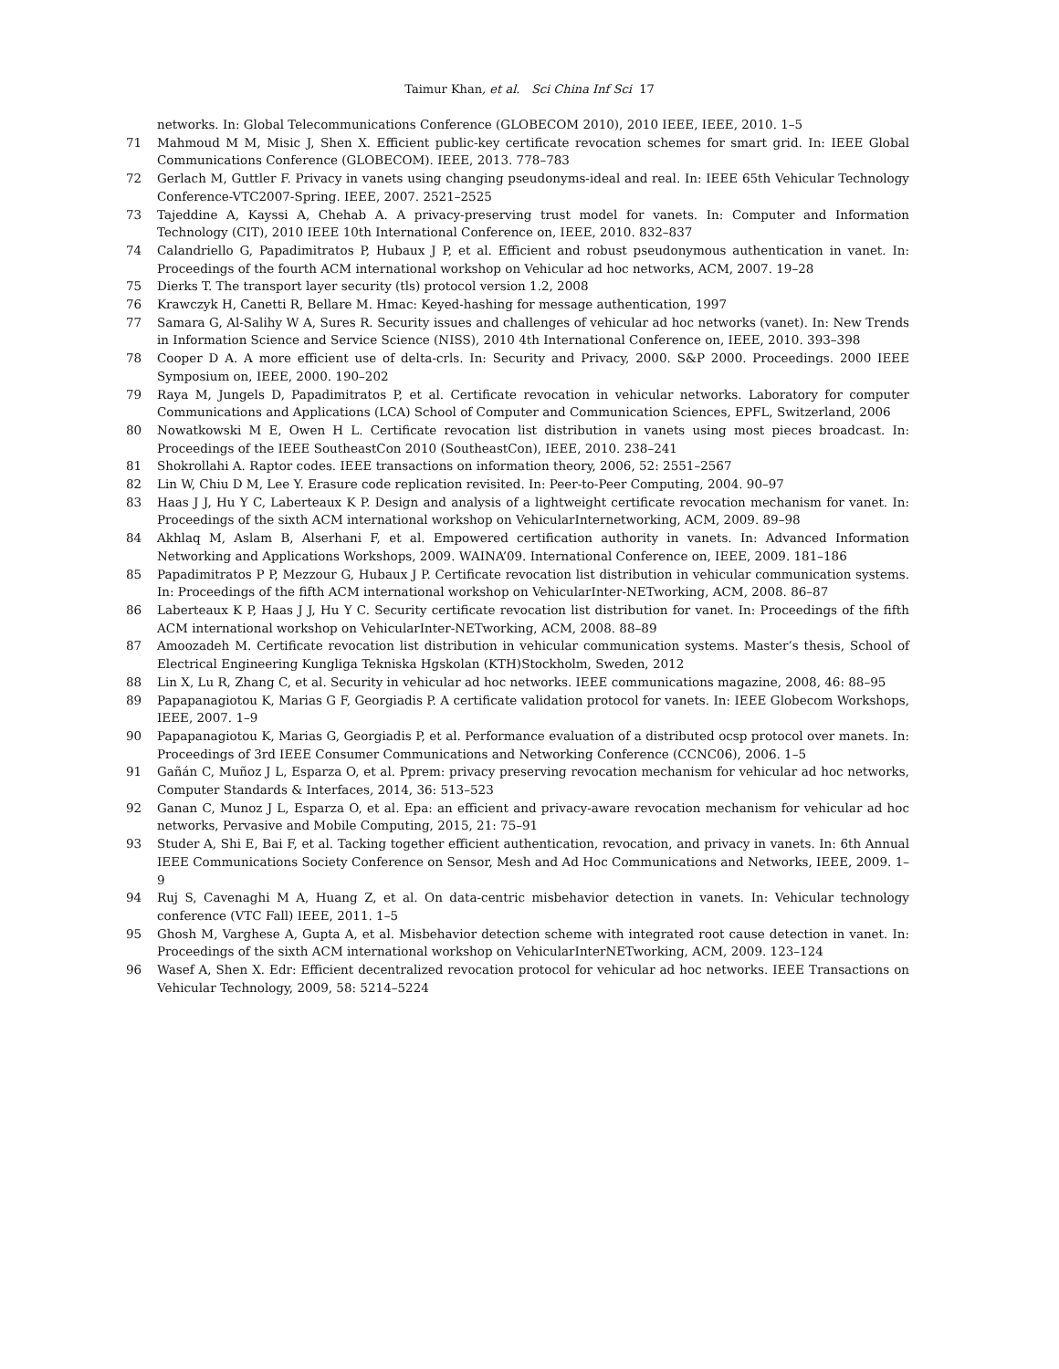Taimur Khan, et al. Sci China Inf Sci 17
networks. In: Global Telecommunications Conference (GLOBECOM 2010), 2010 IEEE, IEEE, 2010. 1–5
71 Mahmoud M M, Misic J, Shen X. Efficient public-key certificate revocation schemes for smart grid. In: IEEE Global Communications Conference (GLOBECOM). IEEE, 2013. 778–783
72 Gerlach M, Guttler F. Privacy in vanets using changing pseudonyms-ideal and real. In: IEEE 65th Vehicular Technology Conference-VTC2007-Spring. IEEE, 2007. 2521–2525
73 Tajeddine A, Kayssi A, Chehab A. A privacy-preserving trust model for vanets. In: Computer and Information Technology (CIT), 2010 IEEE 10th International Conference on, IEEE, 2010. 832–837
74 Calandriello G, Papadimitratos P, Hubaux J P, et al. Efficient and robust pseudonymous authentication in vanet. In: Proceedings of the fourth ACM international workshop on Vehicular ad hoc networks, ACM, 2007. 19–28
75 Dierks T. The transport layer security (tls) protocol version 1.2, 2008
76 Krawczyk H, Canetti R, Bellare M. Hmac: Keyed-hashing for message authentication, 1997
77 Samara G, Al-Salihy W A, Sures R. Security issues and challenges of vehicular ad hoc networks (vanet). In: New Trends in Information Science and Service Science (NISS), 2010 4th International Conference on, IEEE, 2010. 393–398
78 Cooper D A. A more efficient use of delta-crls. In: Security and Privacy, 2000. S&P 2000. Proceedings. 2000 IEEE Symposium on, IEEE, 2000. 190–202
79 Raya M, Jungels D, Papadimitratos P, et al. Certificate revocation in vehicular networks. Laboratory for computer Communications and Applications (LCA) School of Computer and Communication Sciences, EPFL, Switzerland, 2006
80 Nowatkowski M E, Owen H L. Certificate revocation list distribution in vanets using most pieces broadcast. In: Proceedings of the IEEE SoutheastCon 2010 (SoutheastCon), IEEE, 2010. 238–241
81 Shokrollahi A. Raptor codes. IEEE transactions on information theory, 2006, 52: 2551–2567
82 Lin W, Chiu D M, Lee Y. Erasure code replication revisited. In: Peer-to-Peer Computing, 2004. 90–97
83 Haas J J, Hu Y C, Laberteaux K P. Design and analysis of a lightweight certificate revocation mechanism for vanet. In: Proceedings of the sixth ACM international workshop on VehicularInternetworking, ACM, 2009. 89–98
84 Akhlaq M, Aslam B, Alserhani F, et al. Empowered certification authority in vanets. In: Advanced Information Networking and Applications Workshops, 2009. WAINA’09. International Conference on, IEEE, 2009. 181–186
85 Papadimitratos P P, Mezzour G, Hubaux J P. Certificate revocation list distribution in vehicular communication systems. In: Proceedings of the fifth ACM international workshop on VehicularInter-NETworking, ACM, 2008. 86–87
86 Laberteaux K P, Haas J J, Hu Y C. Security certificate revocation list distribution for vanet. In: Proceedings of the fifth ACM international workshop on VehicularInter-NETworking, ACM, 2008. 88–89
87 Amoozadeh M. Certificate revocation list distribution in vehicular communication systems. Master’s thesis, School of Electrical Engineering Kungliga Tekniska Hgskolan (KTH)Stockholm, Sweden, 2012
88 Lin X, Lu R, Zhang C, et al. Security in vehicular ad hoc networks. IEEE communications magazine, 2008, 46: 88–95
89 Papapanagiotou K, Marias G F, Georgiadis P. A certificate validation protocol for vanets. In: IEEE Globecom Workshops, IEEE, 2007. 1–9
90 Papapanagiotou K, Marias G, Georgiadis P, et al. Performance evaluation of a distributed ocsp protocol over manets. In: Proceedings of 3rd IEEE Consumer Communications and Networking Conference (CCNC06), 2006. 1–5
91 Gañán C, Muñoz J L, Esparza O, et al. Pprem: privacy preserving revocation mechanism for vehicular ad hoc networks, Computer Standards & Interfaces, 2014, 36: 513–523
92 Ganan C, Munoz J L, Esparza O, et al. Epa: an efficient and privacy-aware revocation mechanism for vehicular ad hoc networks, Pervasive and Mobile Computing, 2015, 21: 75–91
93 Studer A, Shi E, Bai F, et al. Tacking together efficient authentication, revocation, and privacy in vanets. In: 6th Annual IEEE Communications Society Conference on Sensor, Mesh and Ad Hoc Communications and Networks, IEEE, 2009. 1–9
94 Ruj S, Cavenaghi M A, Huang Z, et al. On data-centric misbehavior detection in vanets. In: Vehicular technology conference (VTC Fall) IEEE, 2011. 1–5
95 Ghosh M, Varghese A, Gupta A, et al. Misbehavior detection scheme with integrated root cause detection in vanet. In: Proceedings of the sixth ACM international workshop on VehicularInterNETworking, ACM, 2009. 123–124
96 Wasef A, Shen X. Edr: Efficient decentralized revocation protocol for vehicular ad hoc networks. IEEE Transactions on Vehicular Technology, 2009, 58: 5214–5224